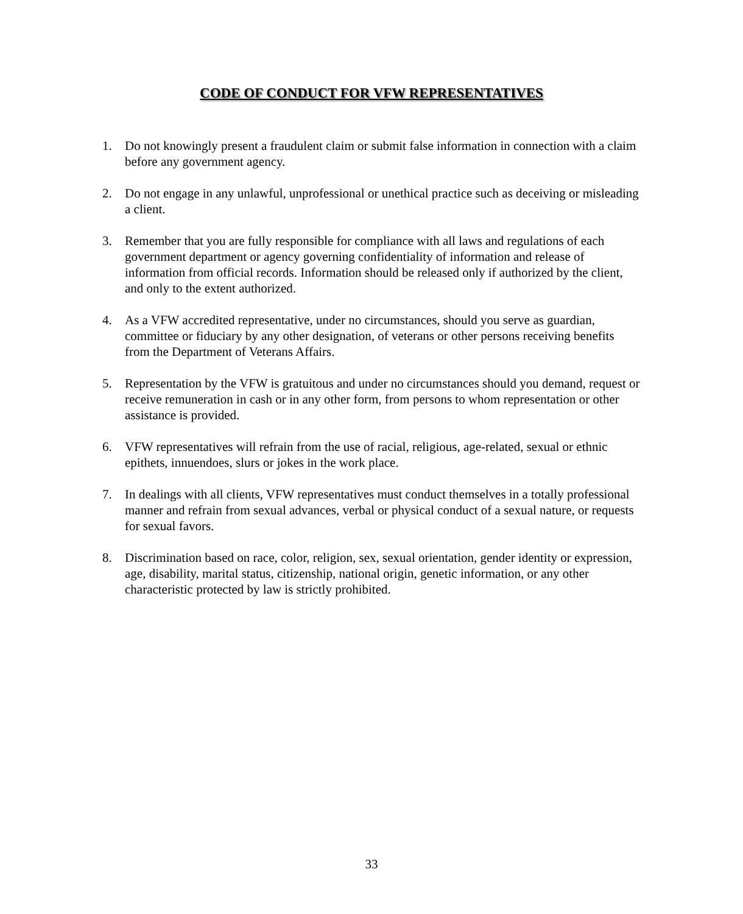CODE OF CONDUCT FOR VFW REPRESENTATIVES
1. Do not knowingly present a fraudulent claim or submit false information in connection with a claim before any government agency.
2. Do not engage in any unlawful, unprofessional or unethical practice such as deceiving or misleading a client.
3. Remember that you are fully responsible for compliance with all laws and regulations of each government department or agency governing confidentiality of information and release of information from official records. Information should be released only if authorized by the client, and only to the extent authorized.
4. As a VFW accredited representative, under no circumstances, should you serve as guardian, committee or fiduciary by any other designation, of veterans or other persons receiving benefits from the Department of Veterans Affairs.
5. Representation by the VFW is gratuitous and under no circumstances should you demand, request or receive remuneration in cash or in any other form, from persons to whom representation or other assistance is provided.
6. VFW representatives will refrain from the use of racial, religious, age-related, sexual or ethnic epithets, innuendoes, slurs or jokes in the work place.
7. In dealings with all clients, VFW representatives must conduct themselves in a totally professional manner and refrain from sexual advances, verbal or physical conduct of a sexual nature, or requests for sexual favors.
8. Discrimination based on race, color, religion, sex, sexual orientation, gender identity or expression, age, disability, marital status, citizenship, national origin, genetic information, or any other characteristic protected by law is strictly prohibited.
33